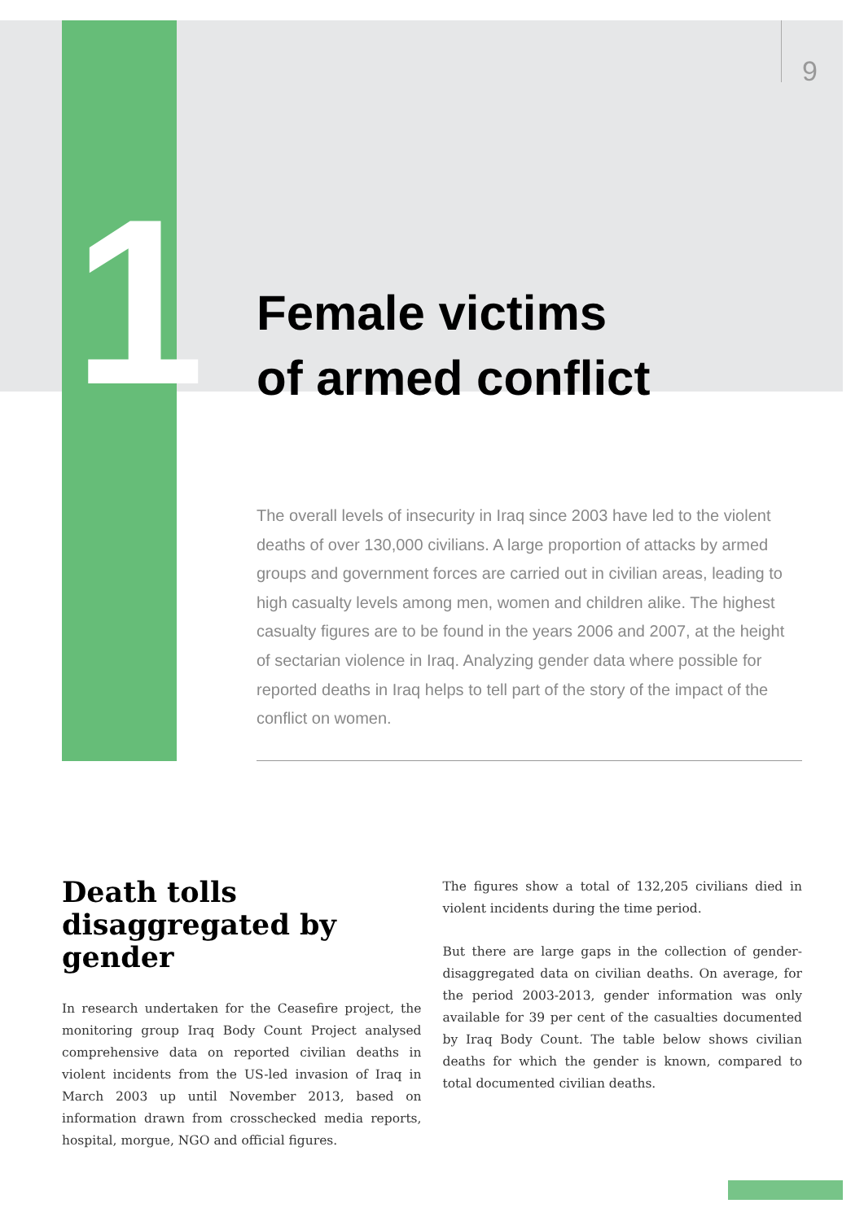9
1
Female victims
of armed conflict
The overall levels of insecurity in Iraq since 2003 have led to the violent deaths of over 130,000 civilians. A large proportion of attacks by armed groups and government forces are carried out in civilian areas, leading to high casualty levels among men, women and children alike. The highest casualty figures are to be found in the years 2006 and 2007, at the height of sectarian violence in Iraq. Analyzing gender data where possible for reported deaths in Iraq helps to tell part of the story of the impact of the conflict on women.
Death tolls disaggregated by gender
In research undertaken for the Ceasefire project, the monitoring group Iraq Body Count Project analysed comprehensive data on reported civilian deaths in violent incidents from the US-led invasion of Iraq in March 2003 up until November 2013, based on information drawn from crosschecked media reports, hospital, morgue, NGO and official figures.
The figures show a total of 132,205 civilians died in violent incidents during the time period.
But there are large gaps in the collection of gender-disaggregated data on civilian deaths. On average, for the period 2003-2013, gender information was only available for 39 per cent of the casualties documented by Iraq Body Count. The table below shows civilian deaths for which the gender is known, compared to total documented civilian deaths.